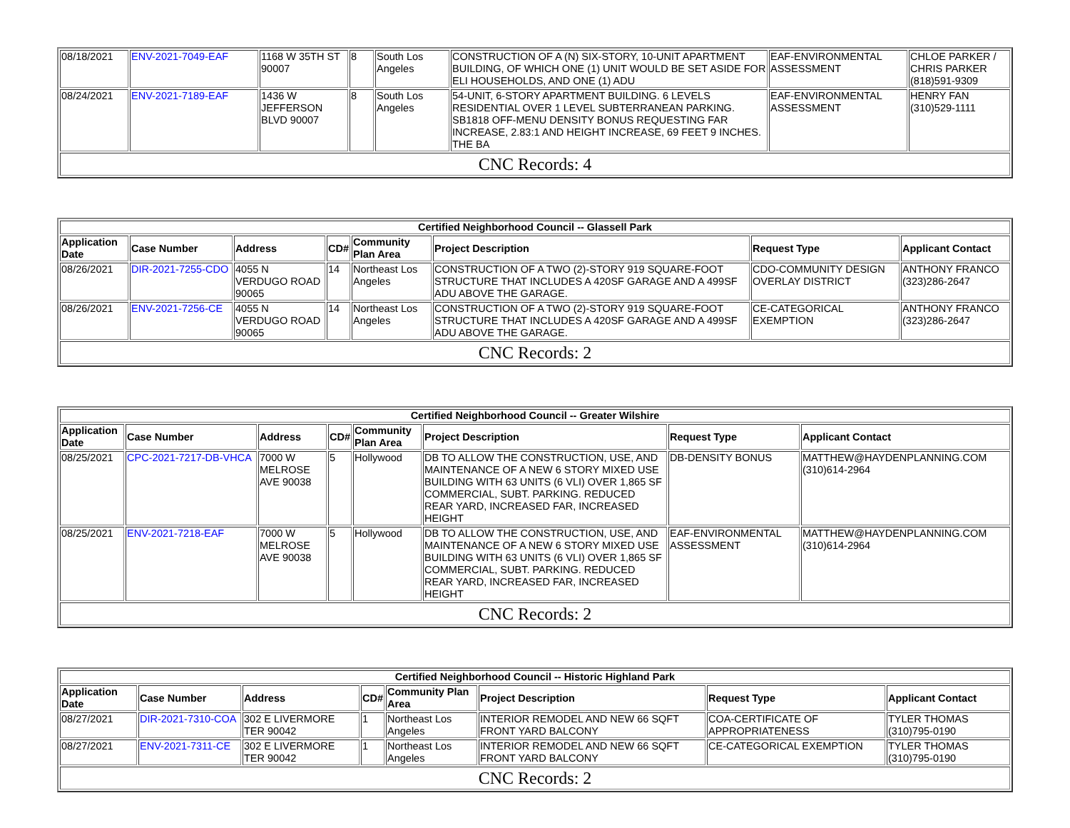| 08/18/2021 | ENV-2021-7049-EAF | 1168 W 35TH ST 90007 | 8 | South Los Angeles | CONSTRUCTION OF A (N) SIX-STORY, 10-UNIT APARTMENT BUILDING, OF WHICH ONE (1) UNIT WOULD BE SET ASIDE FOR ELI HOUSEHOLDS, AND ONE (1) ADU | EAF-ENVIRONMENTAL ASSESSMENT | CHLOE PARKER / CHRIS PARKER (818)591-9309 |
| 08/24/2021 | ENV-2021-7189-EAF | 1436 W JEFFERSON BLVD 90007 | 8 | South Los Angeles | 54-UNIT, 6-STORY APARTMENT BUILDING. 6 LEVELS RESIDENTIAL OVER 1 LEVEL SUBTERRANEAN PARKING. SB1818 OFF-MENU DENSITY BONUS REQUESTING FAR INCREASE, 2.83:1 AND HEIGHT INCREASE, 69 FEET 9 INCHES. THE BA | EAF-ENVIRONMENTAL ASSESSMENT | HENRY FAN (310)529-1111 |
| CNC Records: 4 | | | | | | | |
| Certified Neighborhood Council -- Glassell Park | | | | | | | |
| --- | --- | --- | --- | --- | --- | --- | --- |
| Application Date | Case Number | Address | CD# | Community Plan Area | Project Description | Request Type | Applicant Contact |
| 08/26/2021 | DIR-2021-7255-CDO | 4055 N VERDUGO ROAD 90065 | 14 | Northeast Los Angeles | CONSTRUCTION OF A TWO (2)-STORY 919 SQUARE-FOOT STRUCTURE THAT INCLUDES A 420SF GARAGE AND A 499SF ADU ABOVE THE GARAGE. | CDO-COMMUNITY DESIGN OVERLAY DISTRICT | ANTHONY FRANCO (323)286-2647 |
| 08/26/2021 | ENV-2021-7256-CE | 4055 N VERDUGO ROAD 90065 | 14 | Northeast Los Angeles | CONSTRUCTION OF A TWO (2)-STORY 919 SQUARE-FOOT STRUCTURE THAT INCLUDES A 420SF GARAGE AND A 499SF ADU ABOVE THE GARAGE. | CE-CATEGORICAL EXEMPTION | ANTHONY FRANCO (323)286-2647 |
| CNC Records: 2 | | | | | | | |
| Certified Neighborhood Council -- Greater Wilshire | | | | | | | |
| --- | --- | --- | --- | --- | --- | --- | --- |
| Application Date | Case Number | Address | CD# | Community Plan Area | Project Description | Request Type | Applicant Contact |
| 08/25/2021 | CPC-2021-7217-DB-VHCA | 7000 W MELROSE AVE 90038 | 5 | Hollywood | DB TO ALLOW THE CONSTRUCTION, USE, AND MAINTENANCE OF A NEW 6 STORY MIXED USE BUILDING WITH 63 UNITS (6 VLI) OVER 1,865 SF COMMERCIAL, SUBT. PARKING. REDUCED REAR YARD, INCREASED FAR, INCREASED HEIGHT | DB-DENSITY BONUS | MATTHEW@HAYDENPLANNING.COM (310)614-2964 |
| 08/25/2021 | ENV-2021-7218-EAF | 7000 W MELROSE AVE 90038 | 5 | Hollywood | DB TO ALLOW THE CONSTRUCTION, USE, AND MAINTENANCE OF A NEW 6 STORY MIXED USE BUILDING WITH 63 UNITS (6 VLI) OVER 1,865 SF COMMERCIAL, SUBT. PARKING. REDUCED REAR YARD, INCREASED FAR, INCREASED HEIGHT | EAF-ENVIRONMENTAL ASSESSMENT | MATTHEW@HAYDENPLANNING.COM (310)614-2964 |
| CNC Records: 2 | | | | | | | |
| Certified Neighborhood Council -- Historic Highland Park | | | | | | | |
| --- | --- | --- | --- | --- | --- | --- | --- |
| Application Date | Case Number | Address | CD# | Community Plan Area | Project Description | Request Type | Applicant Contact |
| 08/27/2021 | DIR-2021-7310-COA | 302 E LIVERMORE TER 90042 | 1 | Northeast Los Angeles | INTERIOR REMODEL AND NEW 66 SQFT FRONT YARD BALCONY | COA-CERTIFICATE OF APPROPRIATENESS | TYLER THOMAS (310)795-0190 |
| 08/27/2021 | ENV-2021-7311-CE | 302 E LIVERMORE TER 90042 | 1 | Northeast Los Angeles | INTERIOR REMODEL AND NEW 66 SQFT FRONT YARD BALCONY | CE-CATEGORICAL EXEMPTION | TYLER THOMAS (310)795-0190 |
| CNC Records: 2 | | | | | | | |